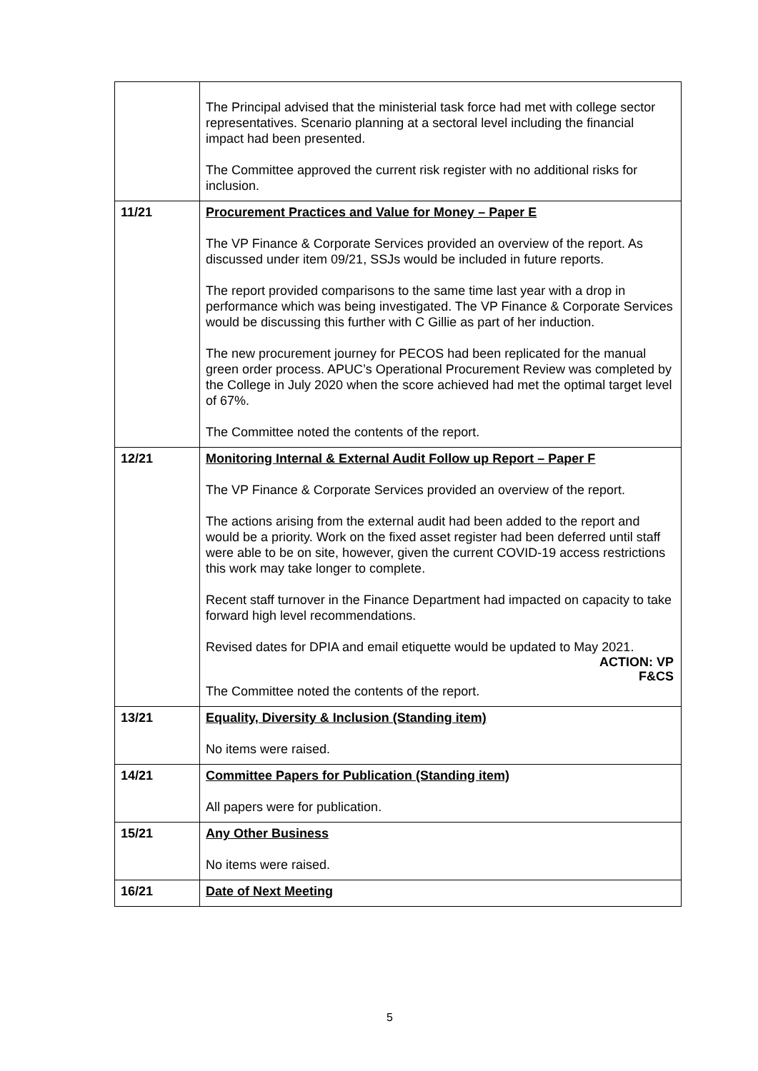| | The Principal advised that the ministerial task force had met with college sector representatives. Scenario planning at a sectoral level including the financial impact had been presented. The Committee approved the current risk register with no additional risks for inclusion. |
| 11/21 | Procurement Practices and Value for Money – Paper E The VP Finance & Corporate Services provided an overview of the report. As discussed under item 09/21, SSJs would be included in future reports. The report provided comparisons to the same time last year with a drop in performance which was being investigated. The VP Finance & Corporate Services would be discussing this further with C Gillie as part of her induction. The new procurement journey for PECOS had been replicated for the manual green order process. APUC’s Operational Procurement Review was completed by the College in July 2020 when the score achieved had met the optimal target level of 67%. The Committee noted the contents of the report. |
| 12/21 | Monitoring Internal & External Audit Follow up Report – Paper F The VP Finance & Corporate Services provided an overview of the report. The actions arising from the external audit had been added to the report and would be a priority. Work on the fixed asset register had been deferred until staff were able to be on site, however, given the current COVID-19 access restrictions this work may take longer to complete. Recent staff turnover in the Finance Department had impacted on capacity to take forward high level recommendations. Revised dates for DPIA and email etiquette would be updated to May 2021. ACTION: VP F&CS The Committee noted the contents of the report. |
| 13/21 | Equality, Diversity & Inclusion (Standing item) No items were raised. |
| 14/21 | Committee Papers for Publication (Standing item) All papers were for publication. |
| 15/21 | Any Other Business No items were raised. |
| 16/21 | Date of Next Meeting |
5